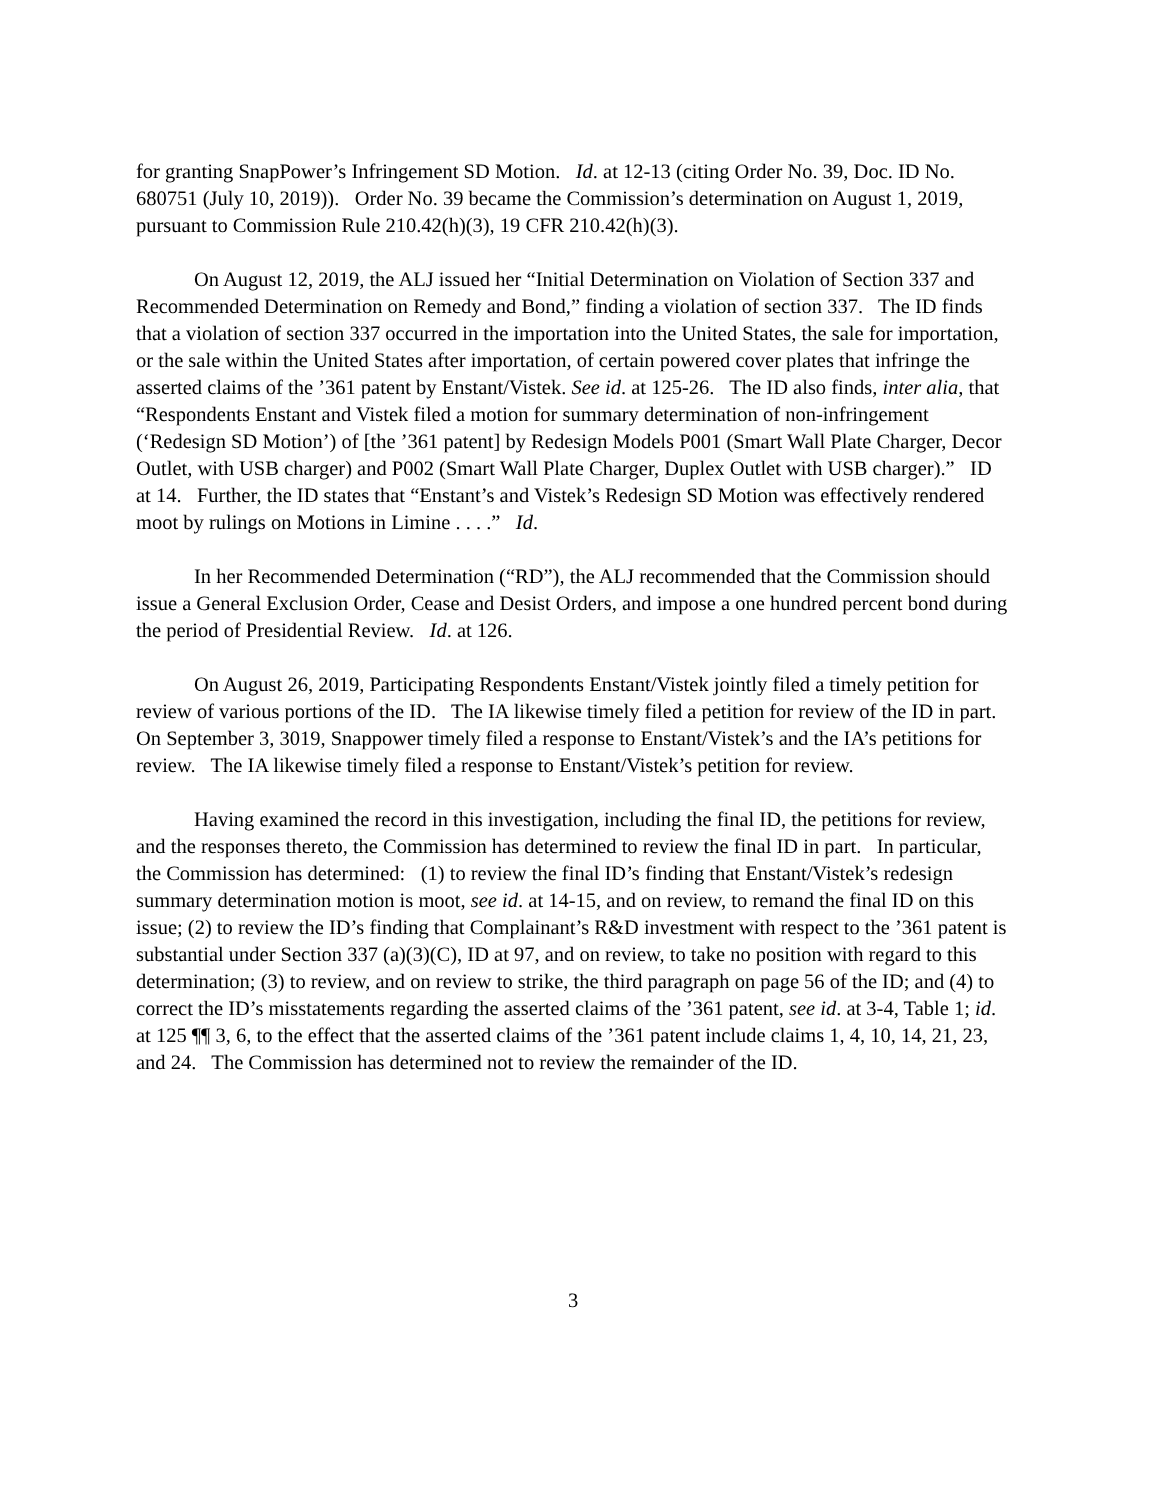for granting SnapPower’s Infringement SD Motion. Id. at 12-13 (citing Order No. 39, Doc. ID No. 680751 (July 10, 2019)). Order No. 39 became the Commission’s determination on August 1, 2019, pursuant to Commission Rule 210.42(h)(3), 19 CFR 210.42(h)(3).
On August 12, 2019, the ALJ issued her “Initial Determination on Violation of Section 337 and Recommended Determination on Remedy and Bond,” finding a violation of section 337. The ID finds that a violation of section 337 occurred in the importation into the United States, the sale for importation, or the sale within the United States after importation, of certain powered cover plates that infringe the asserted claims of the ’361 patent by Enstant/Vistek. See id. at 125-26. The ID also finds, inter alia, that “Respondents Enstant and Vistek filed a motion for summary determination of non-infringement (‘Redesign SD Motion’) of [the ’361 patent] by Redesign Models P001 (Smart Wall Plate Charger, Decor Outlet, with USB charger) and P002 (Smart Wall Plate Charger, Duplex Outlet with USB charger).” ID at 14. Further, the ID states that “Enstant’s and Vistek’s Redesign SD Motion was effectively rendered moot by rulings on Motions in Limine . . . .” Id.
In her Recommended Determination (“RD”), the ALJ recommended that the Commission should issue a General Exclusion Order, Cease and Desist Orders, and impose a one hundred percent bond during the period of Presidential Review. Id. at 126.
On August 26, 2019, Participating Respondents Enstant/Vistek jointly filed a timely petition for review of various portions of the ID. The IA likewise timely filed a petition for review of the ID in part. On September 3, 3019, Snappower timely filed a response to Enstant/Vistek’s and the IA’s petitions for review. The IA likewise timely filed a response to Enstant/Vistek’s petition for review.
Having examined the record in this investigation, including the final ID, the petitions for review, and the responses thereto, the Commission has determined to review the final ID in part. In particular, the Commission has determined: (1) to review the final ID’s finding that Enstant/Vistek’s redesign summary determination motion is moot, see id. at 14-15, and on review, to remand the final ID on this issue; (2) to review the ID’s finding that Complainant’s R&D investment with respect to the ’361 patent is substantial under Section 337 (a)(3)(C), ID at 97, and on review, to take no position with regard to this determination; (3) to review, and on review to strike, the third paragraph on page 56 of the ID; and (4) to correct the ID’s misstatements regarding the asserted claims of the ’361 patent, see id. at 3-4, Table 1; id. at 125 ¶¶ 3, 6, to the effect that the asserted claims of the ’361 patent include claims 1, 4, 10, 14, 21, 23, and 24. The Commission has determined not to review the remainder of the ID.
3